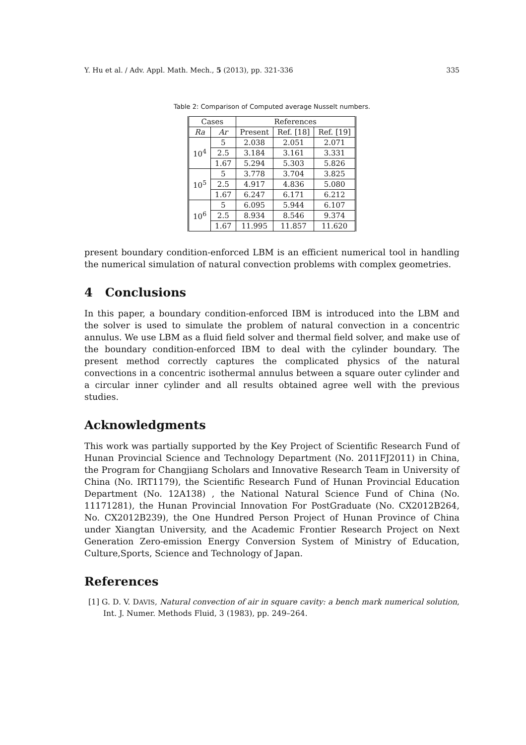Y. Hu et al. / Adv. Appl. Math. Mech., 5 (2013), pp. 321-336 335
Table 2: Comparison of Computed average Nusselt numbers.
| Cases | | References | | |
| --- | --- | --- | --- | --- |
| Ra | Ar | Present | Ref. [18] | Ref. [19] |
| 10<sup>4</sup> | 5 | 2.038 | 2.051 | 2.071 |
| | 2.5 | 3.184 | 3.161 | 3.331 |
| | 1.67 | 5.294 | 5.303 | 5.826 |
| 10<sup>5</sup> | 5 | 3.778 | 3.704 | 3.825 |
| | 2.5 | 4.917 | 4.836 | 5.080 |
| | 1.67 | 6.247 | 6.171 | 6.212 |
| 10<sup>6</sup> | 5 | 6.095 | 5.944 | 6.107 |
| | 2.5 | 8.934 | 8.546 | 9.374 |
| | 1.67 | 11.995 | 11.857 | 11.620 |
present boundary condition-enforced LBM is an efficient numerical tool in handling the numerical simulation of natural convection problems with complex geometries.
4 Conclusions
In this paper, a boundary condition-enforced IBM is introduced into the LBM and the solver is used to simulate the problem of natural convection in a concentric annulus. We use LBM as a fluid field solver and thermal field solver, and make use of the boundary condition-enforced IBM to deal with the cylinder boundary. The present method correctly captures the complicated physics of the natural convections in a concentric isothermal annulus between a square outer cylinder and a circular inner cylinder and all results obtained agree well with the previous studies.
Acknowledgments
This work was partially supported by the Key Project of Scientific Research Fund of Hunan Provincial Science and Technology Department (No. 2011FJ2011) in China, the Program for Changjiang Scholars and Innovative Research Team in University of China (No. IRT1179), the Scientific Research Fund of Hunan Provincial Education Department (No. 12A138) , the National Natural Science Fund of China (No. 11171281), the Hunan Provincial Innovation For PostGraduate (No. CX2012B264, No. CX2012B239), the One Hundred Person Project of Hunan Province of China under Xiangtan University, and the Academic Frontier Research Project on Next Generation Zero-emission Energy Conversion System of Ministry of Education, Culture,Sports, Science and Technology of Japan.
References
[1] G. D. V. DAVIS, Natural convection of air in square cavity: a bench mark numerical solution, Int. J. Numer. Methods Fluid, 3 (1983), pp. 249–264.